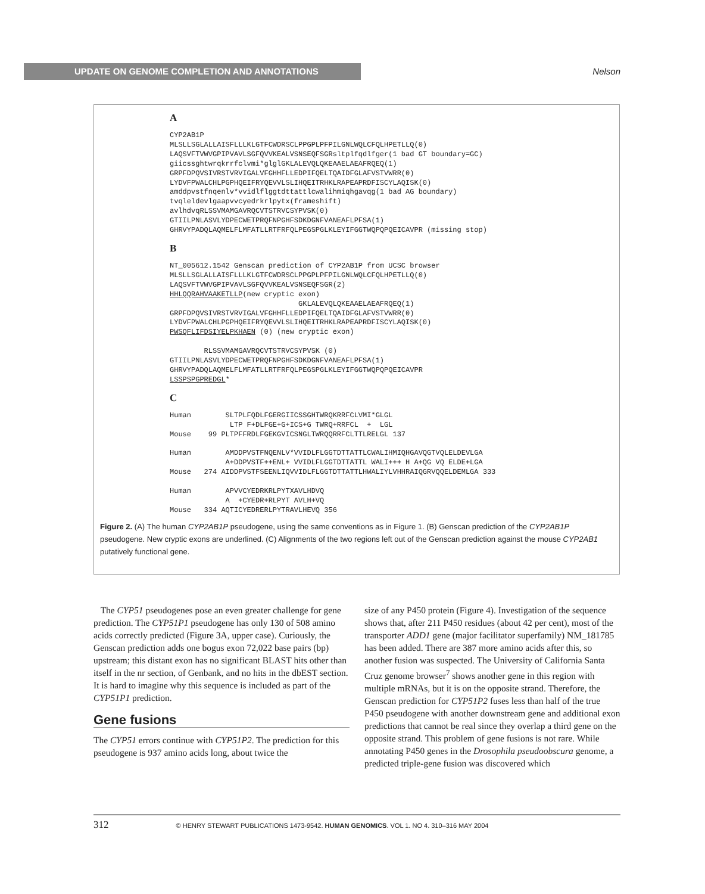UPDATE ON GENOME COMPLETION AND ANNOTATIONS
Nelson
A
CYP2AB1P
MLSLLSGLALLAISFLLLKLGTFCWDRSCLPPGPLPFPILGNLWQLCFQLHPETLLQ(0)
LAQSVFTVWVGPIPVAVLSGFQVVKEALVSNSEQFSGRsltplfqdlfger(1 bad GT boundary=GC)
giicssghtwrqkrrfclvmi*glglGKLALEVQLQKEAAELAEAFRQEQ(1)
GRPFDPQVSIVRSTVRVIGALVFGHHFLLEDPIFQELTQAIDFGLAFVSTVWRR(0)
LYDVFPWALCHLPGPHQEIFRYQEVVLSLIHQEITRHKLRAPEAPRDFISCYLAQISK(0)
amddpvstfnqenlv*vvidlflggtdttattlcwalihmiqhgavqg(1 bad AG boundary)
tvqleldevlgaapvvcyedrkrlpytx(frameshift)
avlhdvqRLSSVMAMGAVRQCVTSTRVCSYPVSK(0)
GTIILPNLASVLYDPECWETPRQFNPGHFSDKDGNFVANEAFLPFSA(1)
GHRVYPADQLAQMELFLMFATLLRTFRFQLPEGSPGLKLEYIFGGTWQPQPQEICAVPR (missing stop)
B
NT_005612.1542 Genscan prediction of CYP2AB1P from UCSC browser
MLSLLSGLALLAISFLLLKLGTFCWDRSCLPPGPLPFPILGNLWQLCFQLHPETLLQ(0)
LAQSVFTVWVGPIPVAVLSGFQVVKEALVSNSEQFSGR(2)
HHLQQRAHVAAKETLLP(new cryptic exon)
                              GKLALEVQLQKEAAELAEAFRQEQ(1)
GRPFDPQVSIVRSTVRVIGALVFGHHFLLEDPIFQELTQAIDFGLAFVSTVWRR(0)
LYDVFPWALCHLPGPHQEIFRYQEVVLSLIHQEITRHKLRAPEAPRDFISCYLAQISK(0)
PWSQFLIFDSIYELPKHAEN (0) (new cryptic exon)

        RLSSVMAMGAVRQCVTSTRVCSYPVSK (0)
GTIILPNLASVLYDPECWETPRQFNPGHFSDKDGNFVANEAFLPFSA(1)
GHRVYPADQLAQMELFLMFATLLRTFRFQLPEGSPGLKLEYIFGGTWQPQPQEICAVPR
LSSPSPGPREDGL*
C
Human        SLTPLFQDLFGERGIICSSGHTWRQKRRFCLVMI*GLGL
              LTP F+DLFGE+G+ICS+G TWRQ+RRFCL  +  LGL
Mouse    99 PLTPFFRDLFGEKGVICSNGLTWRQQRRFCLTTLRELGL 137

Human        AMDDPVSTFNQENLV*VVIDLFLGGTDTTATTLCWALIHMIQHGAVQGTVQLELDEVLGA
             A+DDPVSTF++ENL+ VVIDLFLGGTDTTATTL WALI+++ H A+QG VQ ELDE+LGA
Mouse   274 AIDDPVSTFSEENLIQVVIDLFLGGTDTTATTLHWALIYLVHHRAIQGRVQQELDEMLGA 333

Human        APVVCYEDRKRLPYTXAVLHDVQ
             A  +CYEDR+RLPYT AVLH+VQ
Mouse   334 AQTICYEDRERLPYTRAVLHEVQ 356
Figure 2. (A) The human CYP2AB1P pseudogene, using the same conventions as in Figure 1. (B) Genscan prediction of the CYP2AB1P pseudogene. New cryptic exons are underlined. (C) Alignments of the two regions left out of the Genscan prediction against the mouse CYP2AB1 putatively functional gene.
The CYP51 pseudogenes pose an even greater challenge for gene prediction. The CYP51P1 pseudogene has only 130 of 508 amino acids correctly predicted (Figure 3A, upper case). Curiously, the Genscan prediction adds one bogus exon 72,022 base pairs (bp) upstream; this distant exon has no significant BLAST hits other than itself in the nr section, of Genbank, and no hits in the dbEST section. It is hard to imagine why this sequence is included as part of the CYP51P1 prediction.
Gene fusions
The CYP51 errors continue with CYP51P2. The prediction for this pseudogene is 937 amino acids long, about twice the
size of any P450 protein (Figure 4). Investigation of the sequence shows that, after 211 P450 residues (about 42 per cent), most of the transporter ADD1 gene (major facilitator superfamily) NM_181785 has been added. There are 387 more amino acids after this, so another fusion was suspected. The University of California Santa Cruz genome browser<sup>7</sup> shows another gene in this region with multiple mRNAs, but it is on the opposite strand. Therefore, the Genscan prediction for CYP51P2 fuses less than half of the true P450 pseudogene with another downstream gene and additional exon predictions that cannot be real since they overlap a third gene on the opposite strand. This problem of gene fusions is not rare. While annotating P450 genes in the Drosophila pseudoobscura genome, a predicted triple-gene fusion was discovered which
312 © HENRY STEWART PUBLICATIONS 1473-9542. HUMAN GENOMICS. VOL 1. NO 4. 310–316 MAY 2004